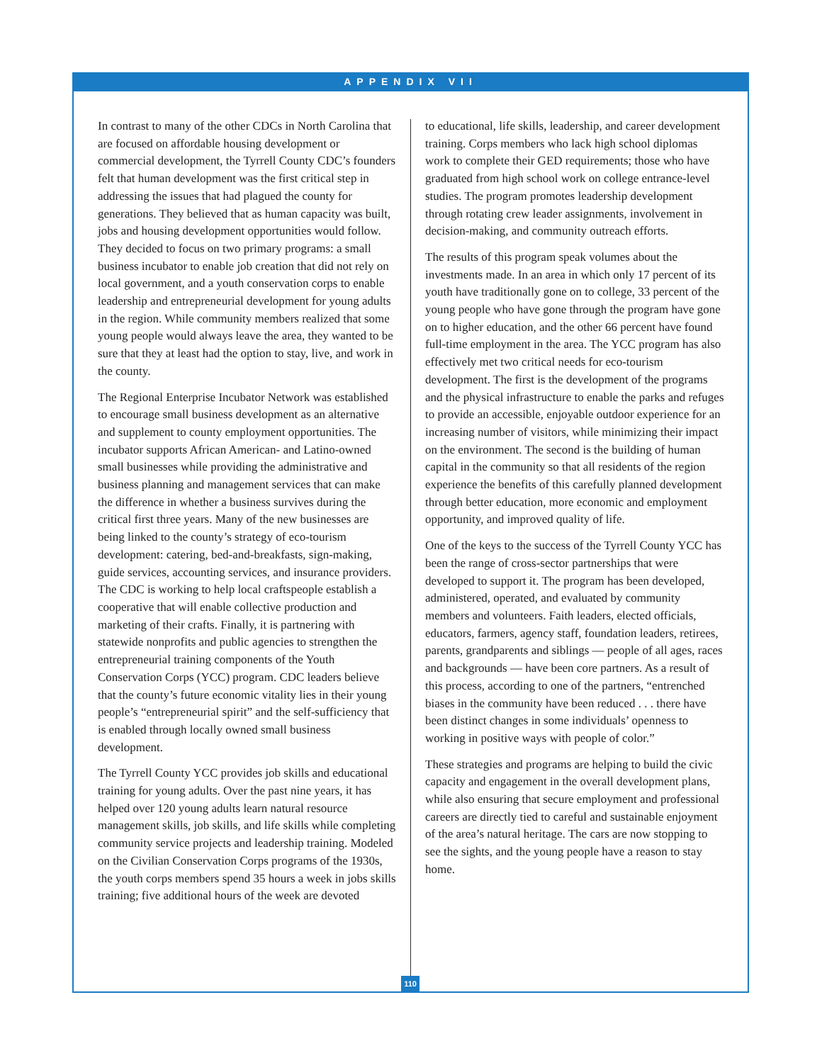APPENDIX VII
In contrast to many of the other CDCs in North Carolina that are focused on affordable housing development or commercial development, the Tyrrell County CDC’s founders felt that human development was the first critical step in addressing the issues that had plagued the county for generations. They believed that as human capacity was built, jobs and housing development opportunities would follow. They decided to focus on two primary programs: a small business incubator to enable job creation that did not rely on local government, and a youth conservation corps to enable leadership and entrepreneurial development for young adults in the region. While community members realized that some young people would always leave the area, they wanted to be sure that they at least had the option to stay, live, and work in the county.
The Regional Enterprise Incubator Network was established to encourage small business development as an alternative and supplement to county employment opportunities. The incubator supports African American- and Latino-owned small businesses while providing the administrative and business planning and management services that can make the difference in whether a business survives during the critical first three years. Many of the new businesses are being linked to the county’s strategy of eco-tourism development: catering, bed-and-breakfasts, sign-making, guide services, accounting services, and insurance providers. The CDC is working to help local craftspeople establish a cooperative that will enable collective production and marketing of their crafts. Finally, it is partnering with statewide nonprofits and public agencies to strengthen the entrepreneurial training components of the Youth Conservation Corps (YCC) program. CDC leaders believe that the county’s future economic vitality lies in their young people’s “entrepreneurial spirit” and the self-sufficiency that is enabled through locally owned small business development.
The Tyrrell County YCC provides job skills and educational training for young adults. Over the past nine years, it has helped over 120 young adults learn natural resource management skills, job skills, and life skills while completing community service projects and leadership training. Modeled on the Civilian Conservation Corps programs of the 1930s, the youth corps members spend 35 hours a week in jobs skills training; five additional hours of the week are devoted
to educational, life skills, leadership, and career development training. Corps members who lack high school diplomas work to complete their GED requirements; those who have graduated from high school work on college entrance-level studies. The program promotes leadership development through rotating crew leader assignments, involvement in decision-making, and community outreach efforts.
The results of this program speak volumes about the investments made. In an area in which only 17 percent of its youth have traditionally gone on to college, 33 percent of the young people who have gone through the program have gone on to higher education, and the other 66 percent have found full-time employment in the area. The YCC program has also effectively met two critical needs for eco-tourism development. The first is the development of the programs and the physical infrastructure to enable the parks and refuges to provide an accessible, enjoyable outdoor experience for an increasing number of visitors, while minimizing their impact on the environment. The second is the building of human capital in the community so that all residents of the region experience the benefits of this carefully planned development through better education, more economic and employment opportunity, and improved quality of life.
One of the keys to the success of the Tyrrell County YCC has been the range of cross-sector partnerships that were developed to support it. The program has been developed, administered, operated, and evaluated by community members and volunteers. Faith leaders, elected officials, educators, farmers, agency staff, foundation leaders, retirees, parents, grandparents and siblings — people of all ages, races and backgrounds — have been core partners. As a result of this process, according to one of the partners, “entrenched biases in the community have been reduced . . . there have been distinct changes in some individuals’ openness to working in positive ways with people of color.”
These strategies and programs are helping to build the civic capacity and engagement in the overall development plans, while also ensuring that secure employment and professional careers are directly tied to careful and sustainable enjoyment of the area’s natural heritage. The cars are now stopping to see the sights, and the young people have a reason to stay home.
110